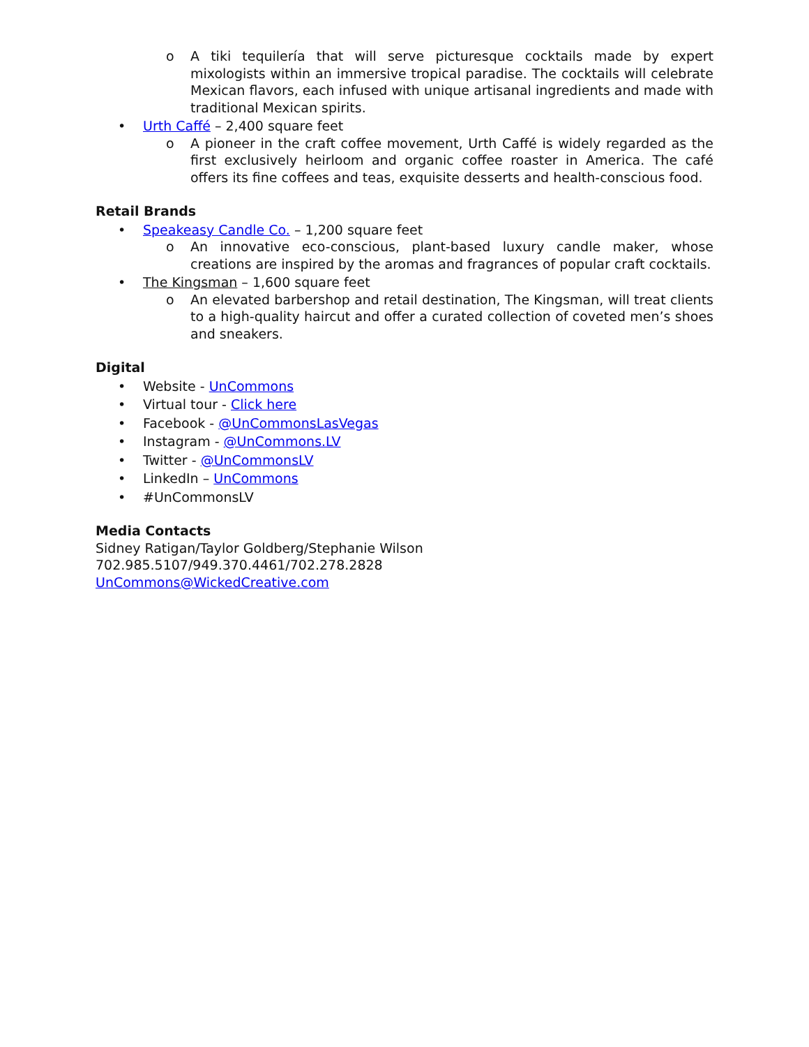o A tiki tequilería that will serve picturesque cocktails made by expert mixologists within an immersive tropical paradise. The cocktails will celebrate Mexican flavors, each infused with unique artisanal ingredients and made with traditional Mexican spirits.
• Urth Caffé – 2,400 square feet
o A pioneer in the craft coffee movement, Urth Caffé is widely regarded as the first exclusively heirloom and organic coffee roaster in America. The café offers its fine coffees and teas, exquisite desserts and health-conscious food.
Retail Brands
• Speakeasy Candle Co. – 1,200 square feet
o An innovative eco-conscious, plant-based luxury candle maker, whose creations are inspired by the aromas and fragrances of popular craft cocktails.
• The Kingsman – 1,600 square feet
o An elevated barbershop and retail destination, The Kingsman, will treat clients to a high-quality haircut and offer a curated collection of coveted men’s shoes and sneakers.
Digital
• Website - UnCommons
• Virtual tour - Click here
• Facebook - @UnCommonsLasVegas
• Instagram - @UnCommons.LV
• Twitter - @UnCommonsLV
• LinkedIn – UnCommons
• #UnCommonsLV
Media Contacts
Sidney Ratigan/Taylor Goldberg/Stephanie Wilson
702.985.5107/949.370.4461/702.278.2828
UnCommons@WickedCreative.com